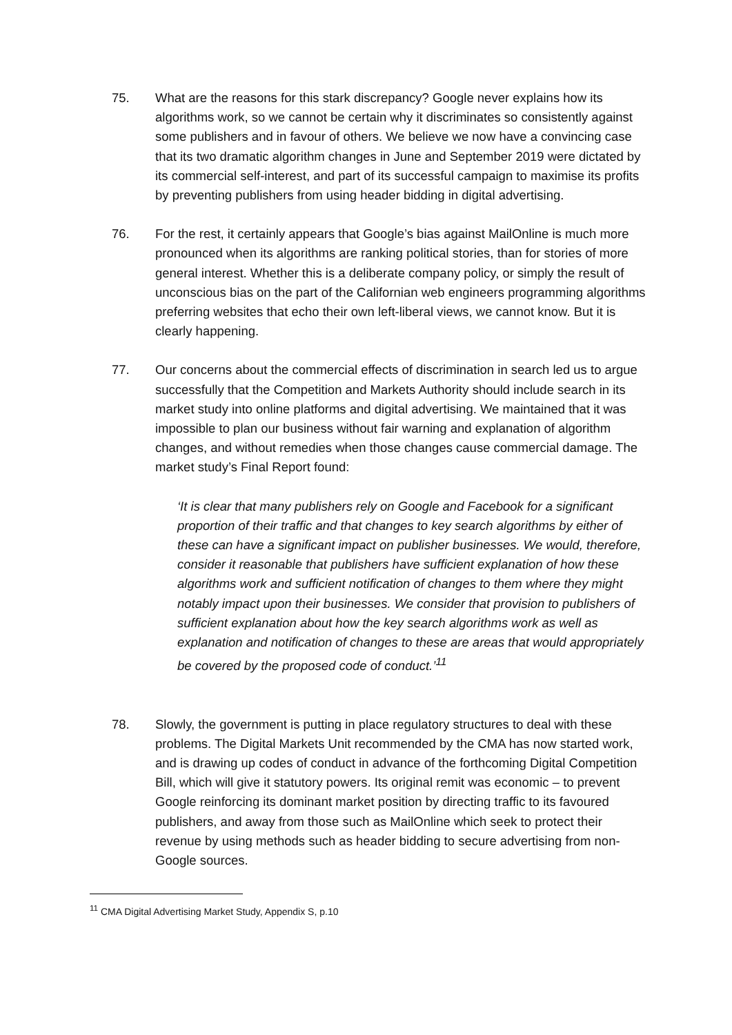75. What are the reasons for this stark discrepancy? Google never explains how its algorithms work, so we cannot be certain why it discriminates so consistently against some publishers and in favour of others. We believe we now have a convincing case that its two dramatic algorithm changes in June and September 2019 were dictated by its commercial self-interest, and part of its successful campaign to maximise its profits by preventing publishers from using header bidding in digital advertising.
76. For the rest, it certainly appears that Google’s bias against MailOnline is much more pronounced when its algorithms are ranking political stories, than for stories of more general interest. Whether this is a deliberate company policy, or simply the result of unconscious bias on the part of the Californian web engineers programming algorithms preferring websites that echo their own left-liberal views, we cannot know. But it is clearly happening.
77. Our concerns about the commercial effects of discrimination in search led us to argue successfully that the Competition and Markets Authority should include search in its market study into online platforms and digital advertising. We maintained that it was impossible to plan our business without fair warning and explanation of algorithm changes, and without remedies when those changes cause commercial damage. The market study’s Final Report found:
‘It is clear that many publishers rely on Google and Facebook for a significant proportion of their traffic and that changes to key search algorithms by either of these can have a significant impact on publisher businesses. We would, therefore, consider it reasonable that publishers have sufficient explanation of how these algorithms work and sufficient notification of changes to them where they might notably impact upon their businesses. We consider that provision to publishers of sufficient explanation about how the key search algorithms work as well as explanation and notification of changes to these are areas that would appropriately be covered by the proposed code of conduct.’<sup>11</sup>
78. Slowly, the government is putting in place regulatory structures to deal with these problems. The Digital Markets Unit recommended by the CMA has now started work, and is drawing up codes of conduct in advance of the forthcoming Digital Competition Bill, which will give it statutory powers. Its original remit was economic – to prevent Google reinforcing its dominant market position by directing traffic to its favoured publishers, and away from those such as MailOnline which seek to protect their revenue by using methods such as header bidding to secure advertising from non-Google sources.
<sup>11</sup> CMA Digital Advertising Market Study, Appendix S, p.10